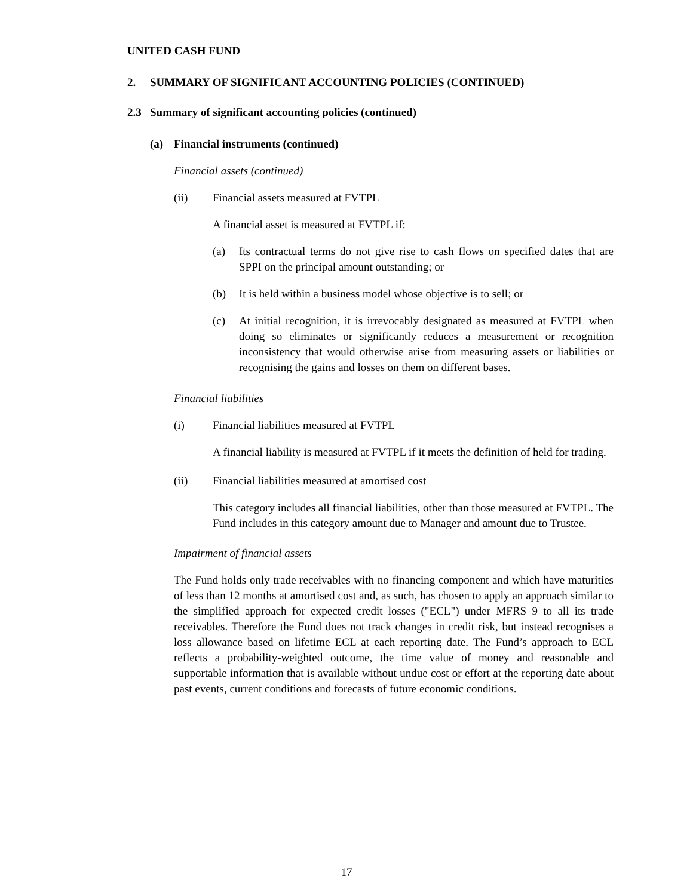UNITED CASH FUND
2. SUMMARY OF SIGNIFICANT ACCOUNTING POLICIES (CONTINUED)
2.3 Summary of significant accounting policies (continued)
(a) Financial instruments (continued)
Financial assets (continued)
(ii) Financial assets measured at FVTPL
A financial asset is measured at FVTPL if:
(a) Its contractual terms do not give rise to cash flows on specified dates that are SPPI on the principal amount outstanding; or
(b) It is held within a business model whose objective is to sell; or
(c) At initial recognition, it is irrevocably designated as measured at FVTPL when doing so eliminates or significantly reduces a measurement or recognition inconsistency that would otherwise arise from measuring assets or liabilities or recognising the gains and losses on them on different bases.
Financial liabilities
(i) Financial liabilities measured at FVTPL
A financial liability is measured at FVTPL if it meets the definition of held for trading.
(ii) Financial liabilities measured at amortised cost
This category includes all financial liabilities, other than those measured at FVTPL. The Fund includes in this category amount due to Manager and amount due to Trustee.
Impairment of financial assets
The Fund holds only trade receivables with no financing component and which have maturities of less than 12 months at amortised cost and, as such, has chosen to apply an approach similar to the simplified approach for expected credit losses ("ECL") under MFRS 9 to all its trade receivables. Therefore the Fund does not track changes in credit risk, but instead recognises a loss allowance based on lifetime ECL at each reporting date. The Fund’s approach to ECL reflects a probability-weighted outcome, the time value of money and reasonable and supportable information that is available without undue cost or effort at the reporting date about past events, current conditions and forecasts of future economic conditions.
17